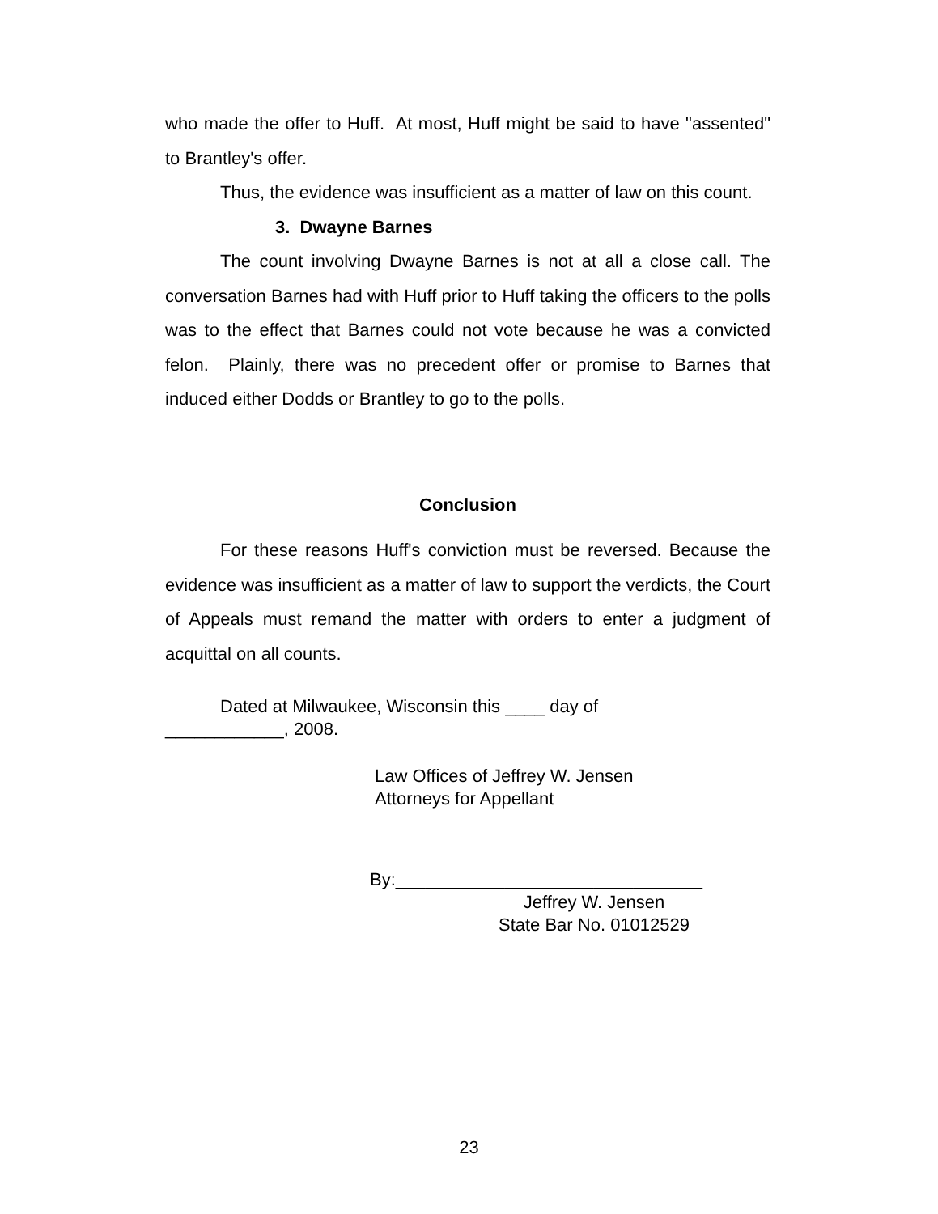who made the offer to Huff. At most, Huff might be said to have "assented" to Brantley's offer.
Thus, the evidence was insufficient as a matter of law on this count.
3. Dwayne Barnes
The count involving Dwayne Barnes is not at all a close call. The conversation Barnes had with Huff prior to Huff taking the officers to the polls was to the effect that Barnes could not vote because he was a convicted felon. Plainly, there was no precedent offer or promise to Barnes that induced either Dodds or Brantley to go to the polls.
Conclusion
For these reasons Huff's conviction must be reversed. Because the evidence was insufficient as a matter of law to support the verdicts, the Court of Appeals must remand the matter with orders to enter a judgment of acquittal on all counts.
Dated at Milwaukee, Wisconsin this ____ day of
____________, 2008.
Law Offices of Jeffrey W. Jensen
Attorneys for Appellant
By:_______________________________
Jeffrey W. Jensen
State Bar No. 01012529
23